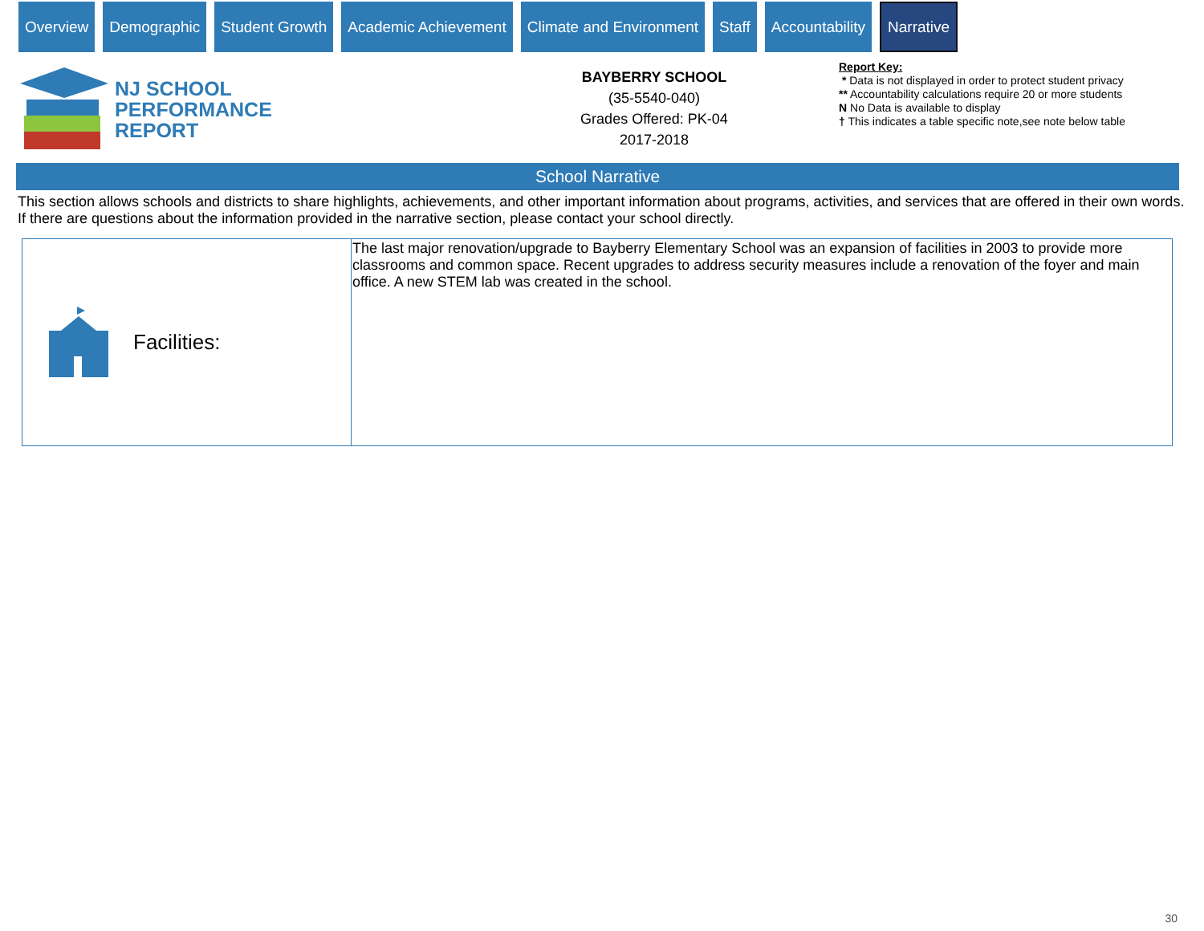Overview Demographic Student Growth Academic Achievement Climate and Environment Staff Accountability
Narrative
NJ SCHOOL
PERFORMANCE
REPORT
BAYBERRY SCHOOL
(35-5540-040)
Grades Offered: PK-04
2017-2018
Report Key:
* Data is not displayed in order to protect student privacy
** Accountability calculations require 20 or more students
N No Data is available to display
† This indicates a table specific note,see note below table
School Narrative
This section allows schools and districts to share highlights, achievements, and other important information about programs, activities, and services that are offered in their own words. If there are questions about the information provided in the narrative section, please contact your school directly.
| Facilities: | The last major renovation/upgrade to Bayberry Elementary School was an expansion of facilities in 2003 to provide more classrooms and common space. Recent upgrades to address security measures include a renovation of the foyer and main office. A new STEM lab was created in the school. |
30